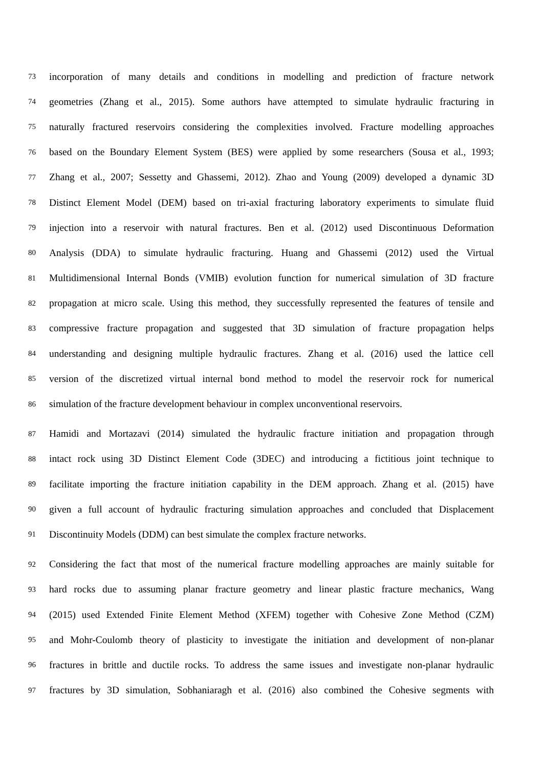73 incorporation of many details and conditions in modelling and prediction of fracture network
74 geometries (Zhang et al., 2015). Some authors have attempted to simulate hydraulic fracturing in
75 naturally fractured reservoirs considering the complexities involved. Fracture modelling approaches
76 based on the Boundary Element System (BES) were applied by some researchers (Sousa et al., 1993;
77 Zhang et al., 2007; Sessetty and Ghassemi, 2012). Zhao and Young (2009) developed a dynamic 3D
78 Distinct Element Model (DEM) based on tri-axial fracturing laboratory experiments to simulate fluid
79 injection into a reservoir with natural fractures. Ben et al. (2012) used Discontinuous Deformation
80 Analysis (DDA) to simulate hydraulic fracturing. Huang and Ghassemi (2012) used the Virtual
81 Multidimensional Internal Bonds (VMIB) evolution function for numerical simulation of 3D fracture
82 propagation at micro scale. Using this method, they successfully represented the features of tensile and
83 compressive fracture propagation and suggested that 3D simulation of fracture propagation helps
84 understanding and designing multiple hydraulic fractures. Zhang et al. (2016) used the lattice cell
85 version of the discretized virtual internal bond method to model the reservoir rock for numerical
86 simulation of the fracture development behaviour in complex unconventional reservoirs.
87 Hamidi and Mortazavi (2014) simulated the hydraulic fracture initiation and propagation through
88 intact rock using 3D Distinct Element Code (3DEC) and introducing a fictitious joint technique to
89 facilitate importing the fracture initiation capability in the DEM approach. Zhang et al. (2015) have
90 given a full account of hydraulic fracturing simulation approaches and concluded that Displacement
91 Discontinuity Models (DDM) can best simulate the complex fracture networks.
92 Considering the fact that most of the numerical fracture modelling approaches are mainly suitable for
93 hard rocks due to assuming planar fracture geometry and linear plastic fracture mechanics, Wang
94 (2015) used Extended Finite Element Method (XFEM) together with Cohesive Zone Method (CZM)
95 and Mohr-Coulomb theory of plasticity to investigate the initiation and development of non-planar
96 fractures in brittle and ductile rocks. To address the same issues and investigate non-planar hydraulic
97 fractures by 3D simulation, Sobhaniaragh et al. (2016) also combined the Cohesive segments with